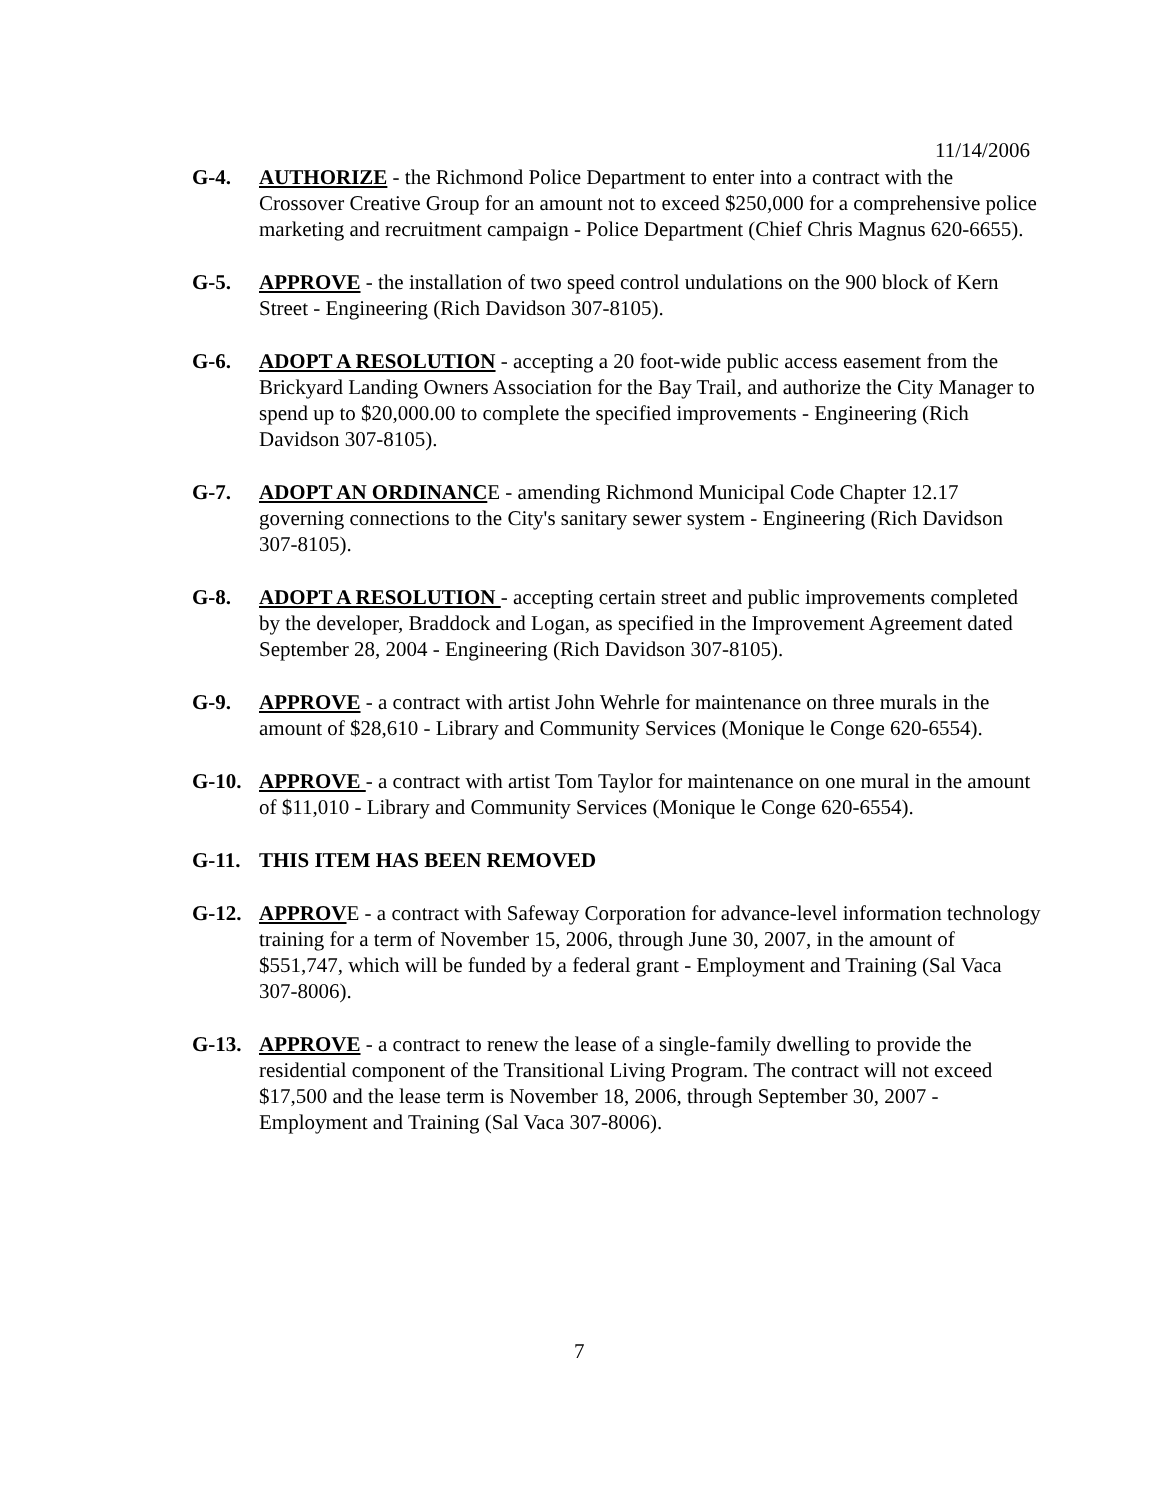11/14/2006
G-4. AUTHORIZE - the Richmond Police Department to enter into a contract with the Crossover Creative Group for an amount not to exceed $250,000 for a comprehensive police marketing and recruitment campaign - Police Department (Chief Chris Magnus 620-6655).
G-5. APPROVE - the installation of two speed control undulations on the 900 block of Kern Street - Engineering (Rich Davidson 307-8105).
G-6. ADOPT A RESOLUTION - accepting a 20 foot-wide public access easement from the Brickyard Landing Owners Association for the Bay Trail, and authorize the City Manager to spend up to $20,000.00 to complete the specified improvements - Engineering (Rich Davidson 307-8105).
G-7. ADOPT AN ORDINANCE - amending Richmond Municipal Code Chapter 12.17 governing connections to the City's sanitary sewer system - Engineering (Rich Davidson 307-8105).
G-8. ADOPT A RESOLUTION - accepting certain street and public improvements completed by the developer, Braddock and Logan, as specified in the Improvement Agreement dated September 28, 2004 - Engineering (Rich Davidson 307-8105).
G-9. APPROVE - a contract with artist John Wehrle for maintenance on three murals in the amount of $28,610 - Library and Community Services (Monique le Conge 620-6554).
G-10. APPROVE - a contract with artist Tom Taylor for maintenance on one mural in the amount of $11,010 - Library and Community Services (Monique le Conge 620-6554).
G-11. THIS ITEM HAS BEEN REMOVED
G-12. APPROVE - a contract with Safeway Corporation for advance-level information technology training for a term of November 15, 2006, through June 30, 2007, in the amount of $551,747, which will be funded by a federal grant - Employment and Training (Sal Vaca 307-8006).
G-13. APPROVE - a contract to renew the lease of a single-family dwelling to provide the residential component of the Transitional Living Program. The contract will not exceed $17,500 and the lease term is November 18, 2006, through September 30, 2007 - Employment and Training (Sal Vaca 307-8006).
7